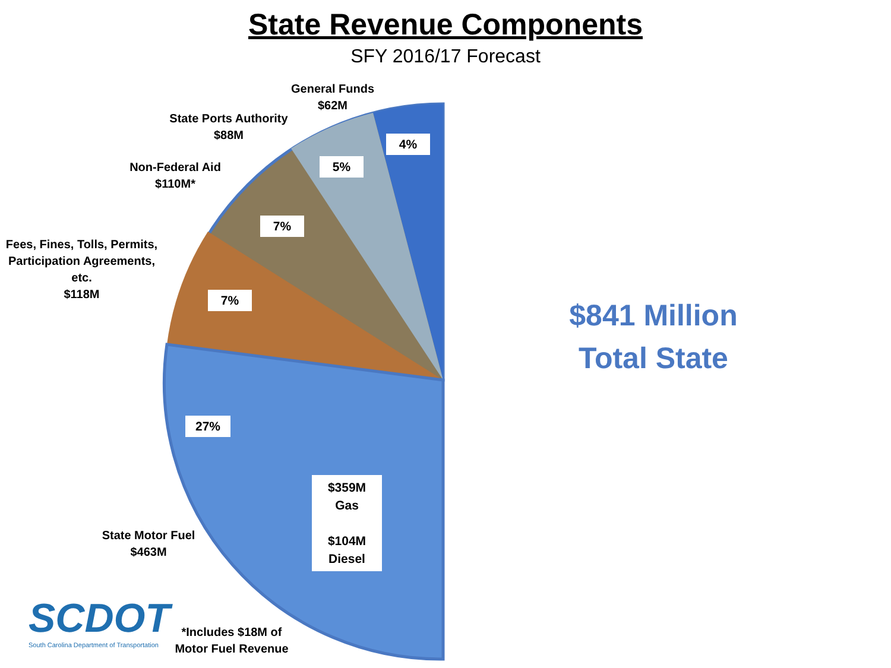State Revenue Components
SFY 2016/17 Forecast
General Funds
$62M
State Ports Authority
$88M
Non-Federal Aid
$110M*
Fees, Fines, Tolls, Permits, Participation Agreements, etc.
$118M
4%
5%
7%
7%
27%
$359M
Gas
$104M
Diesel
State Motor Fuel
$463M
*Includes $18M of Motor Fuel Revenue
SCDOT
South Carolina Department of Transportation
$841 Million
Total State